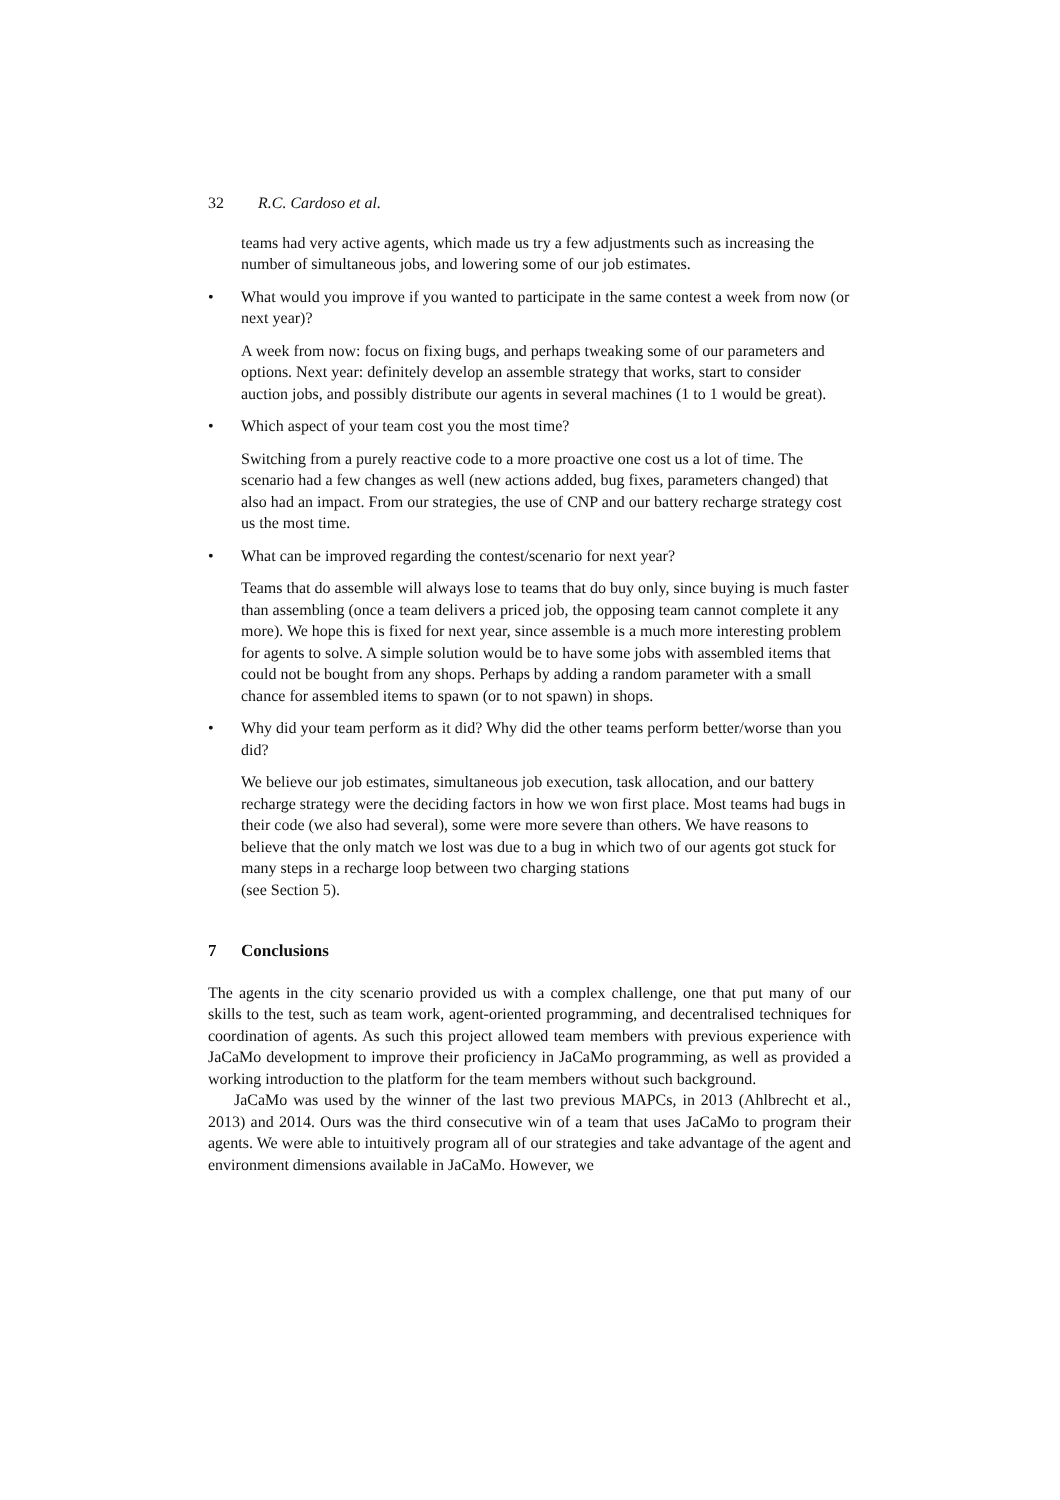32 R.C. Cardoso et al.
teams had very active agents, which made us try a few adjustments such as increasing the number of simultaneous jobs, and lowering some of our job estimates.
• What would you improve if you wanted to participate in the same contest a week from now (or next year)?
A week from now: focus on fixing bugs, and perhaps tweaking some of our parameters and options. Next year: definitely develop an assemble strategy that works, start to consider auction jobs, and possibly distribute our agents in several machines (1 to 1 would be great).
• Which aspect of your team cost you the most time?
Switching from a purely reactive code to a more proactive one cost us a lot of time. The scenario had a few changes as well (new actions added, bug fixes, parameters changed) that also had an impact. From our strategies, the use of CNP and our battery recharge strategy cost us the most time.
• What can be improved regarding the contest/scenario for next year?
Teams that do assemble will always lose to teams that do buy only, since buying is much faster than assembling (once a team delivers a priced job, the opposing team cannot complete it any more). We hope this is fixed for next year, since assemble is a much more interesting problem for agents to solve. A simple solution would be to have some jobs with assembled items that could not be bought from any shops. Perhaps by adding a random parameter with a small chance for assembled items to spawn (or to not spawn) in shops.
• Why did your team perform as it did? Why did the other teams perform better/worse than you did?
We believe our job estimates, simultaneous job execution, task allocation, and our battery recharge strategy were the deciding factors in how we won first place. Most teams had bugs in their code (we also had several), some were more severe than others. We have reasons to believe that the only match we lost was due to a bug in which two of our agents got stuck for many steps in a recharge loop between two charging stations
(see Section 5).
7 Conclusions
The agents in the city scenario provided us with a complex challenge, one that put many of our skills to the test, such as team work, agent-oriented programming, and decentralised techniques for coordination of agents. As such this project allowed team members with previous experience with JaCaMo development to improve their proficiency in JaCaMo programming, as well as provided a working introduction to the platform for the team members without such background.
JaCaMo was used by the winner of the last two previous MAPCs, in 2013 (Ahlbrecht et al., 2013) and 2014. Ours was the third consecutive win of a team that uses JaCaMo to program their agents. We were able to intuitively program all of our strategies and take advantage of the agent and environment dimensions available in JaCaMo. However, we